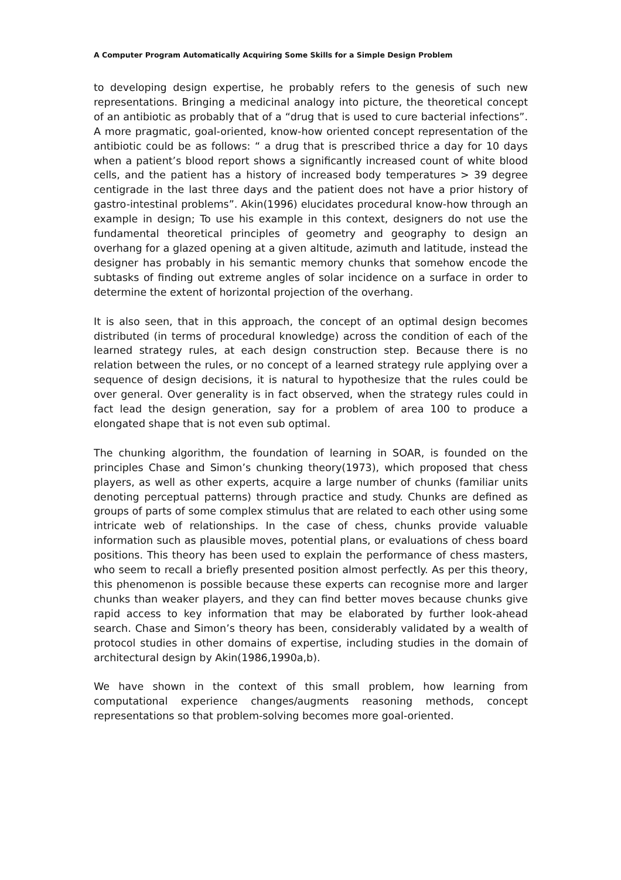A Computer Program Automatically Acquiring Some Skills for a Simple Design Problem
to developing design expertise, he probably refers to the genesis of such new representations. Bringing a medicinal analogy into picture, the theoretical concept of an antibiotic as probably that of a “drug that is used to cure bacterial infections”. A more pragmatic, goal-oriented, know-how oriented concept representation of the antibiotic could be as follows: “ a drug that is prescribed thrice a day for 10 days when a patient’s blood report shows a significantly increased count of white blood cells, and the patient has a history of increased body temperatures > 39 degree centigrade in the last three days and the patient does not have a prior history of gastro-intestinal problems”. Akin(1996) elucidates procedural know-how through an example in design; To use his example in this context, designers do not use the fundamental theoretical principles of geometry and geography to design an overhang for a glazed opening at a given altitude, azimuth and latitude, instead the designer has probably in his semantic memory chunks that somehow encode the subtasks of finding out extreme angles of solar incidence on a surface in order to determine the extent of horizontal projection of the overhang.
It is also seen, that in this approach, the concept of an optimal design becomes distributed (in terms of procedural knowledge) across the condition of each of the learned strategy rules, at each design construction step. Because there is no relation between the rules, or no concept of a learned strategy rule applying over a sequence of design decisions, it is natural to hypothesize that the rules could be over general. Over generality is in fact observed, when the strategy rules could in fact lead the design generation, say for a problem of area 100 to produce a elongated shape that is not even sub optimal.
The chunking algorithm, the foundation of learning in SOAR, is founded on the principles Chase and Simon’s chunking theory(1973), which proposed that chess players, as well as other experts, acquire a large number of chunks (familiar units denoting perceptual patterns) through practice and study. Chunks are defined as groups of parts of some complex stimulus that are related to each other using some intricate web of relationships. In the case of chess, chunks provide valuable information such as plausible moves, potential plans, or evaluations of chess board positions. This theory has been used to explain the performance of chess masters, who seem to recall a briefly presented position almost perfectly. As per this theory, this phenomenon is possible because these experts can recognise more and larger chunks than weaker players, and they can find better moves because chunks give rapid access to key information that may be elaborated by further look-ahead search. Chase and Simon’s theory has been, considerably validated by a wealth of protocol studies in other domains of expertise, including studies in the domain of architectural design by Akin(1986,1990a,b).
We have shown in the context of this small problem, how learning from computational experience changes/augments reasoning methods, concept representations so that problem-solving becomes more goal-oriented.